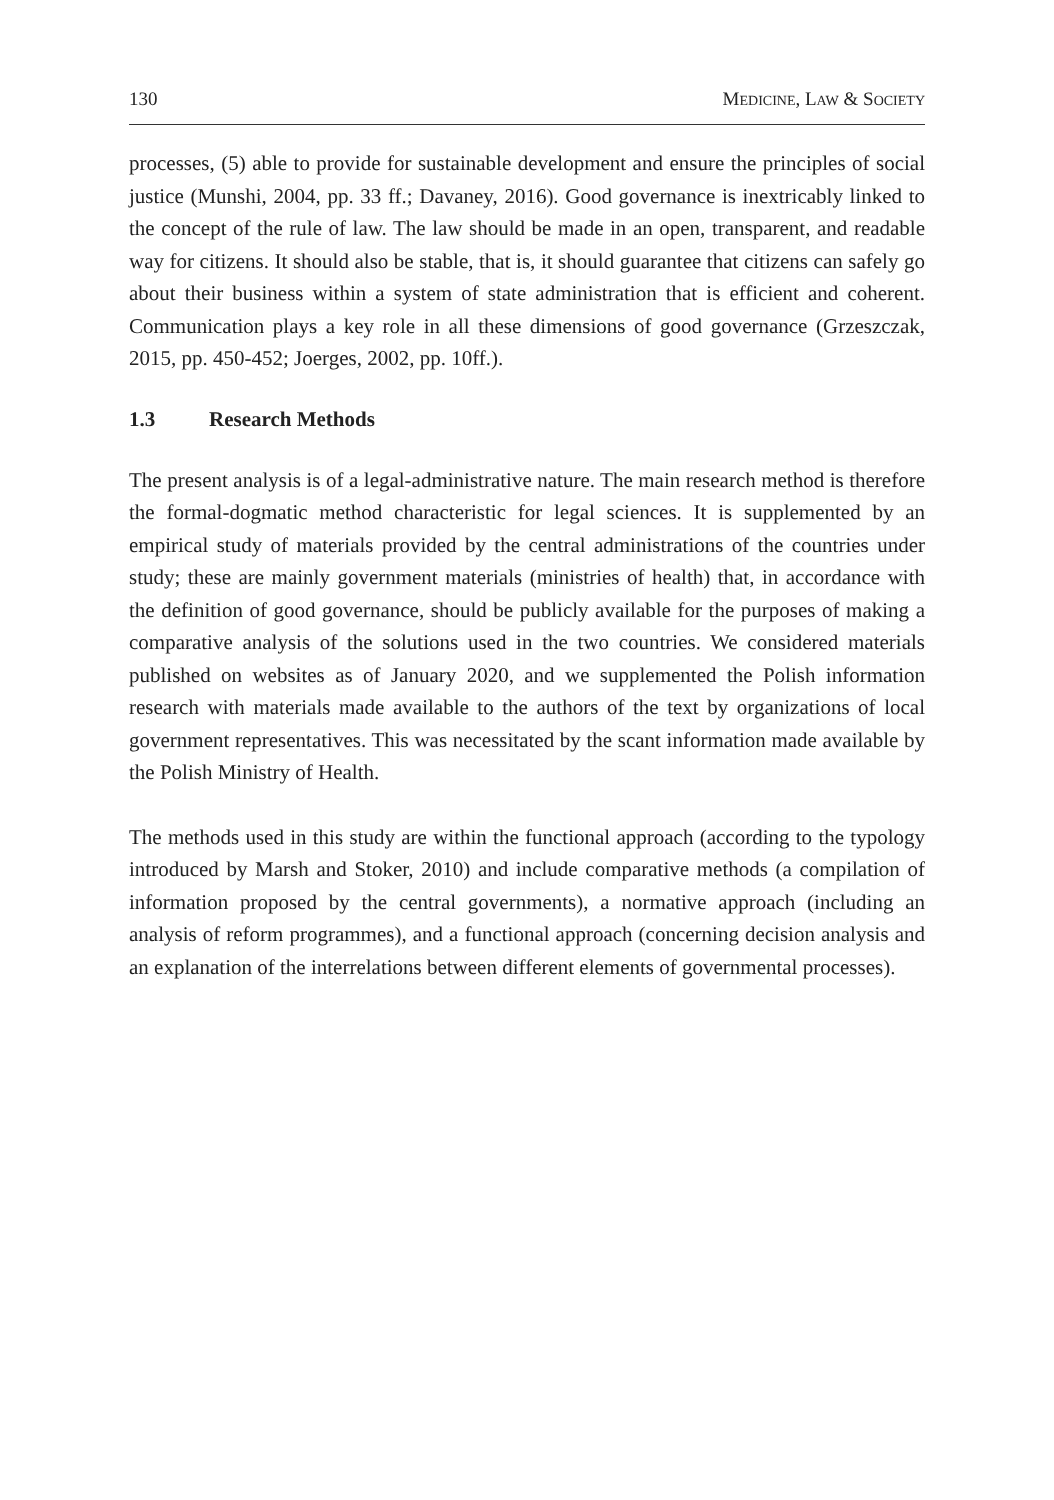130 MEDICINE, LAW & SOCIETY
processes, (5) able to provide for sustainable development and ensure the principles of social justice (Munshi, 2004, pp. 33 ff.; Davaney, 2016). Good governance is inextricably linked to the concept of the rule of law. The law should be made in an open, transparent, and readable way for citizens. It should also be stable, that is, it should guarantee that citizens can safely go about their business within a system of state administration that is efficient and coherent. Communication plays a key role in all these dimensions of good governance (Grzeszczak, 2015, pp. 450-452; Joerges, 2002, pp. 10ff.).
1.3 Research Methods
The present analysis is of a legal-administrative nature. The main research method is therefore the formal-dogmatic method characteristic for legal sciences. It is supplemented by an empirical study of materials provided by the central administrations of the countries under study; these are mainly government materials (ministries of health) that, in accordance with the definition of good governance, should be publicly available for the purposes of making a comparative analysis of the solutions used in the two countries. We considered materials published on websites as of January 2020, and we supplemented the Polish information research with materials made available to the authors of the text by organizations of local government representatives. This was necessitated by the scant information made available by the Polish Ministry of Health.
The methods used in this study are within the functional approach (according to the typology introduced by Marsh and Stoker, 2010) and include comparative methods (a compilation of information proposed by the central governments), a normative approach (including an analysis of reform programmes), and a functional approach (concerning decision analysis and an explanation of the interrelations between different elements of governmental processes).